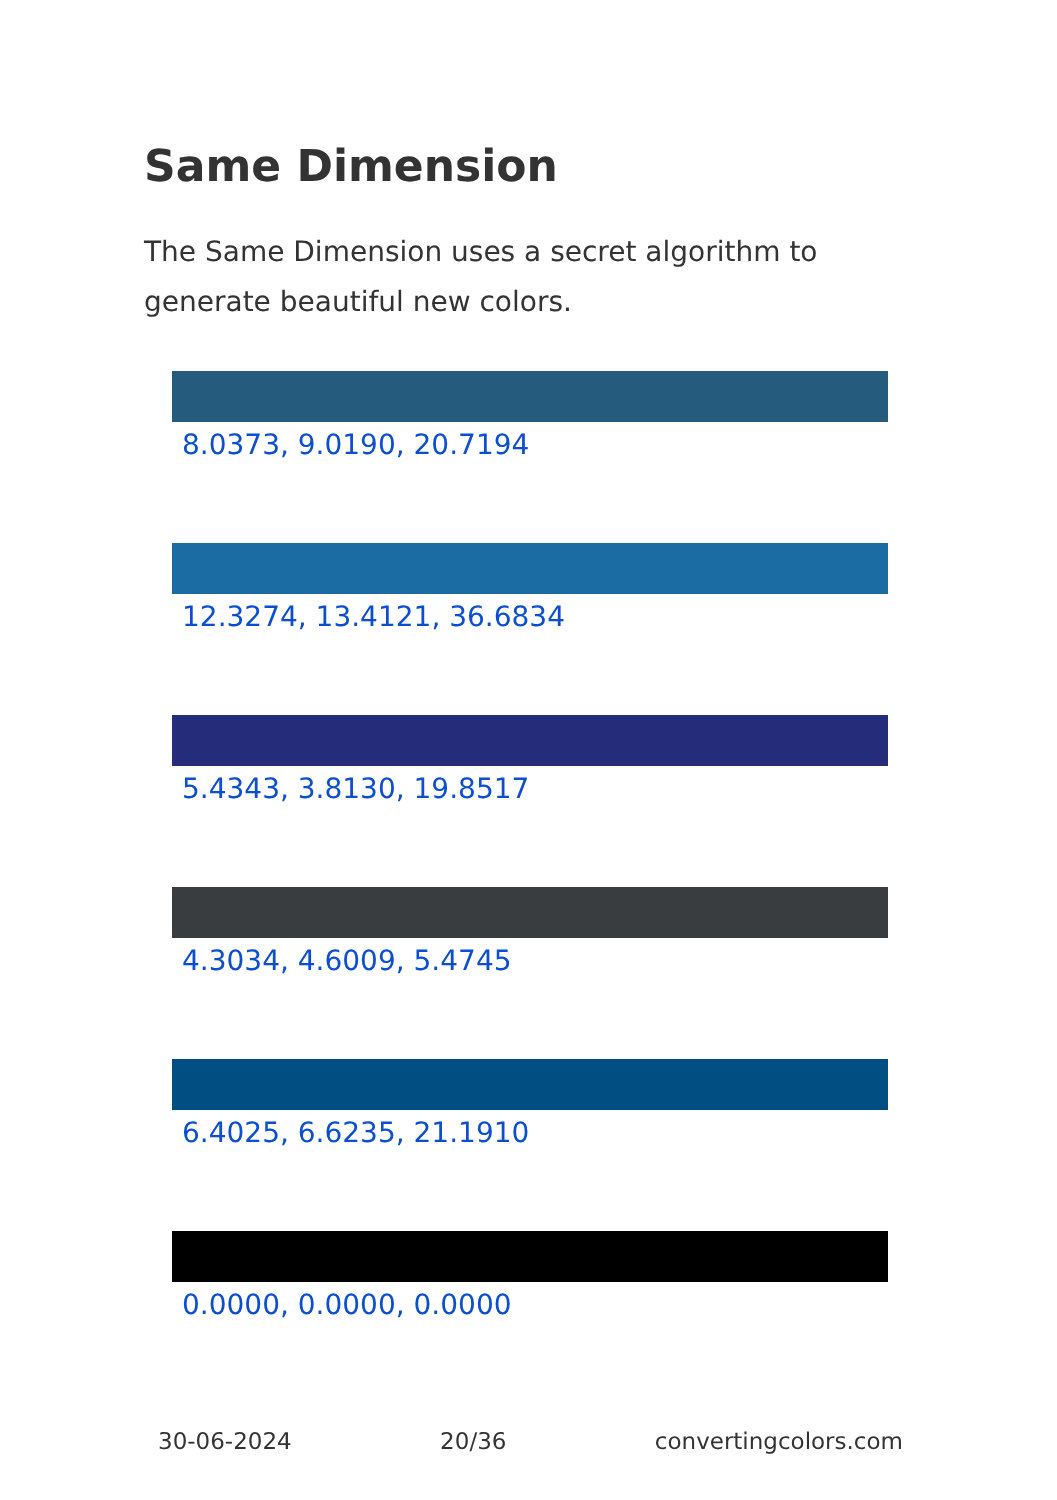Same Dimension
The Same Dimension uses a secret algorithm to generate beautiful new colors.
8.0373, 9.0190, 20.7194
12.3274, 13.4121, 36.6834
5.4343, 3.8130, 19.8517
4.3034, 4.6009, 5.4745
6.4025, 6.6235, 21.1910
0.0000, 0.0000, 0.0000
30-06-2024 20/36 convertingcolors.com